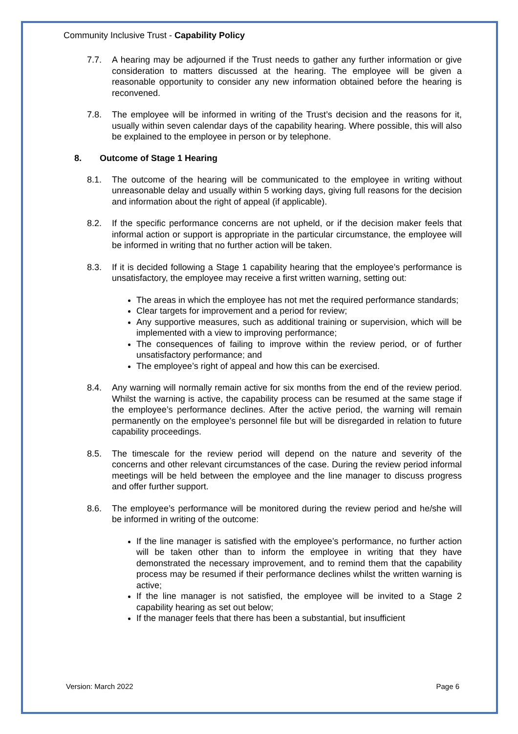Community Inclusive Trust - Capability Policy
7.7. A hearing may be adjourned if the Trust needs to gather any further information or give consideration to matters discussed at the hearing. The employee will be given a reasonable opportunity to consider any new information obtained before the hearing is reconvened.
7.8. The employee will be informed in writing of the Trust’s decision and the reasons for it, usually within seven calendar days of the capability hearing. Where possible, this will also be explained to the employee in person or by telephone.
8. Outcome of Stage 1 Hearing
8.1. The outcome of the hearing will be communicated to the employee in writing without unreasonable delay and usually within 5 working days, giving full reasons for the decision and information about the right of appeal (if applicable).
8.2. If the specific performance concerns are not upheld, or if the decision maker feels that informal action or support is appropriate in the particular circumstance, the employee will be informed in writing that no further action will be taken.
8.3. If it is decided following a Stage 1 capability hearing that the employee’s performance is unsatisfactory, the employee may receive a first written warning, setting out:
The areas in which the employee has not met the required performance standards;
Clear targets for improvement and a period for review;
Any supportive measures, such as additional training or supervision, which will be implemented with a view to improving performance;
The consequences of failing to improve within the review period, or of further unsatisfactory performance; and
The employee’s right of appeal and how this can be exercised.
8.4. Any warning will normally remain active for six months from the end of the review period. Whilst the warning is active, the capability process can be resumed at the same stage if the employee’s performance declines. After the active period, the warning will remain permanently on the employee’s personnel file but will be disregarded in relation to future capability proceedings.
8.5. The timescale for the review period will depend on the nature and severity of the concerns and other relevant circumstances of the case. During the review period informal meetings will be held between the employee and the line manager to discuss progress and offer further support.
8.6. The employee’s performance will be monitored during the review period and he/she will be informed in writing of the outcome:
If the line manager is satisfied with the employee’s performance, no further action will be taken other than to inform the employee in writing that they have demonstrated the necessary improvement, and to remind them that the capability process may be resumed if their performance declines whilst the written warning is active;
If the line manager is not satisfied, the employee will be invited to a Stage 2 capability hearing as set out below;
If the manager feels that there has been a substantial, but insufficient
Version: March 2022 Page 6